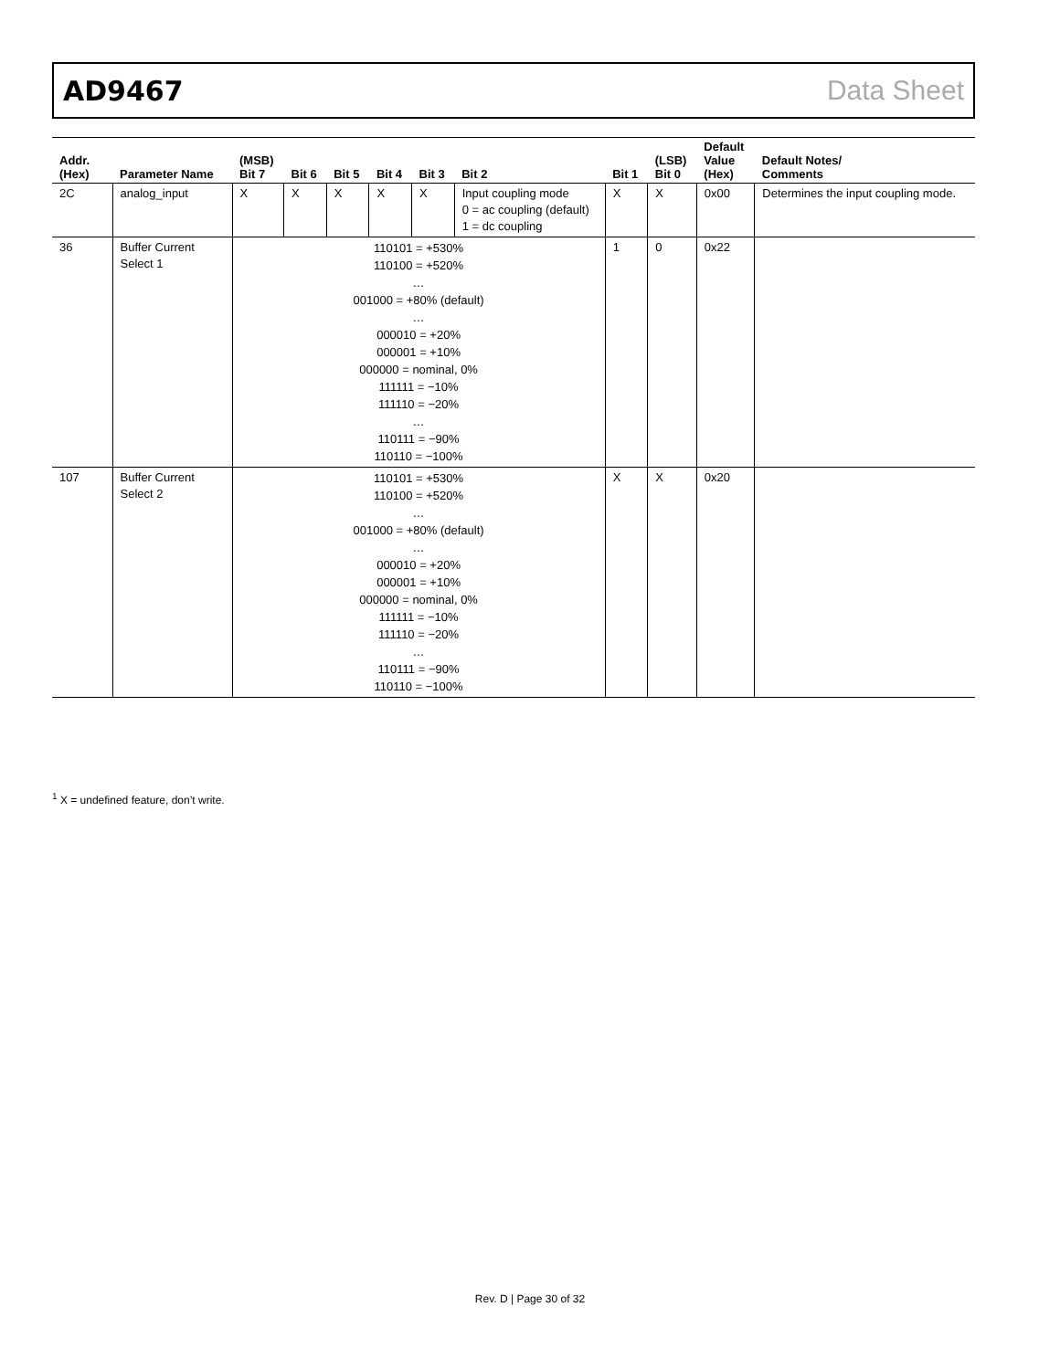AD9467 Data Sheet
| Addr. (Hex) | Parameter Name | (MSB) Bit 7 | Bit 6 | Bit 5 | Bit 4 | Bit 3 | Bit 2 | Bit 1 | (LSB) Bit 0 | Default Value (Hex) | Default Notes/ Comments |
| --- | --- | --- | --- | --- | --- | --- | --- | --- | --- | --- | --- |
| 2C | analog_input | X | X | X | X | X | Input coupling mode 0 = ac coupling (default) 1 = dc coupling | X | X | 0x00 | Determines the input coupling mode. |
| 36 | Buffer Current Select 1 | 110101 = +530% 110100 = +520% … 001000 = +80% (default) … 000010 = +20% 000001 = +10% 000000 = nominal, 0% 111111 = −10% 111110 = −20% … 110111 = −90% 110110 = −100% | | | | | | 1 | 0 | 0x22 | |
| 107 | Buffer Current Select 2 | 110101 = +530% 110100 = +520% … 001000 = +80% (default) … 000010 = +20% 000001 = +10% 000000 = nominal, 0% 111111 = −10% 111110 = −20% … 110111 = −90% 110110 = −100% | | | | | | X | X | 0x20 | |
<sup>1</sup> X = undefined feature, don’t write.
Rev. D | Page 30 of 32